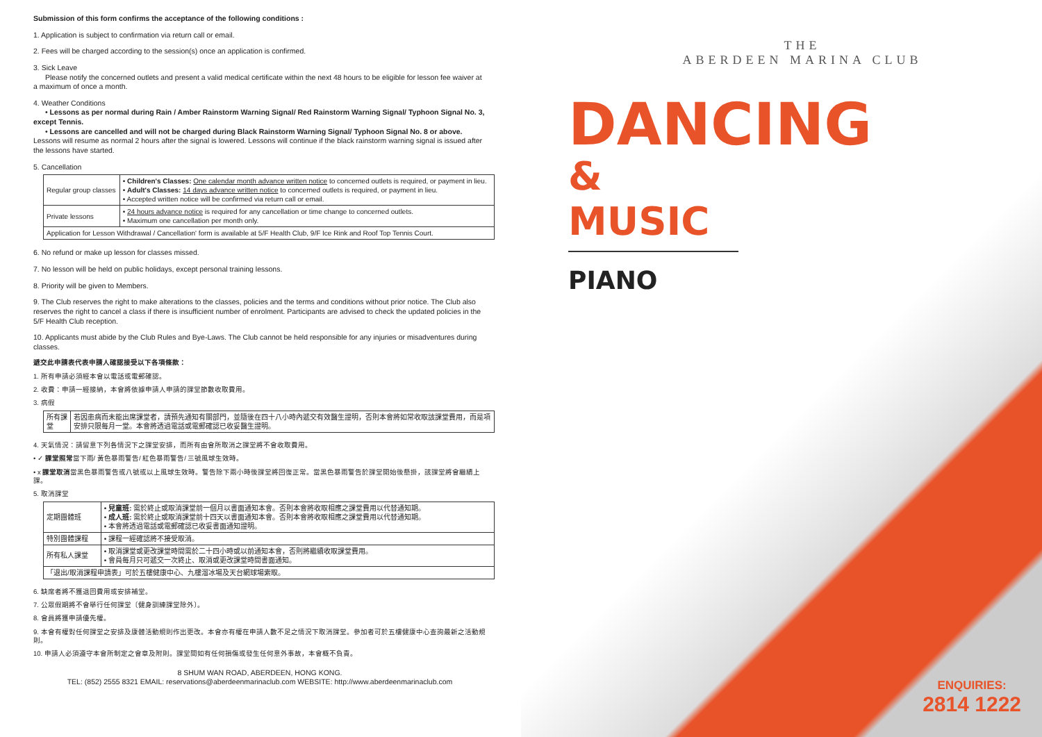Submission of this form confirms the acceptance of the following conditions :
1. Application is subject to confirmation via return call or email.
2. Fees will be charged according to the session(s) once an application is confirmed.
3. Sick Leave
Please notify the concerned outlets and present a valid medical certificate within the next 48 hours to be eligible for lesson fee waiver at a maximum of once a month.
4. Weather Conditions
• Lessons as per normal during Rain / Amber Rainstorm Warning Signal/ Red Rainstorm Warning Signal/ Typhoon Signal No. 3, except Tennis.
• Lessons are cancelled and will not be charged during Black Rainstorm Warning Signal/ Typhoon Signal No. 8 or above. Lessons will resume as normal 2 hours after the signal is lowered. Lessons will continue if the black rainstorm warning signal is issued after the lessons have started.
5. Cancellation
| Regular group classes | • Children's Classes: One calendar month advance written notice to concerned outlets is required, or payment in lieu. • Adult's Classes: 14 days advance written notice to concerned outlets is required, or payment in lieu. • Accepted written notice will be confirmed via return call or email. |
| Private lessons | • 24 hours advance notice is required for any cancellation or time change to concerned outlets. • Maximum one cancellation per month only. |
| Application for Lesson Withdrawal / Cancellation' form is available at 5/F Health Club, 9/F Ice Rink and Roof Top Tennis Court. | |
6. No refund or make up lesson for classes missed.
7. No lesson will be held on public holidays, except personal training lessons.
8. Priority will be given to Members.
9. The Club reserves the right to make alterations to the classes, policies and the terms and conditions without prior notice. The Club also reserves the right to cancel a class if there is insufficient number of enrolment. Participants are advised to check the updated policies in the 5/F Health Club reception.
10. Applicants must abide by the Club Rules and Bye-Laws. The Club cannot be held responsible for any injuries or misadventures during classes.
遞交此申請表代表申請人確認接受以下各項條款：
1. 所有申請必須經本會以電話或電郵確認。
2. 收費：申請一經接納，本會將依據申請人申請的課堂節數收取費用。
3. 病假
| 所有課堂 | 若因患病而未能出席課堂者，請預先通知有關部門，並隨後在四十八小時內遞交有效醫生證明，否則本會將如常收取該課堂費用，而是項安排只限每月一堂。本會將透過電話或電郵確認已收妥醫生證明。 |
4. 天氣情況：請留意下列各情況下之課堂安排，而所有由會所取消之課堂將不會收取費用。
• ✓ 課堂照常當下雨/ 黃色暴雨警告/ 紅色暴雨警告/ 三號風球生效時。
• x 課堂取消當黑色暴雨警告或八號或以上風球生效時。警告除下兩小時後課堂將回復正常。當黑色暴雨警告於課堂開始後懸掛，該課堂將會繼續上課。
5. 取消課堂
| 定期團體班 | • 兒童班: 需於終止或取消課堂前一個月以書面通知本會。否則本會將收取相應之課堂費用以代替通知期。 • 成人班: 需於終止或取消課堂前十四天以書面通知本會。否則本會將收取相應之課堂費用以代替通知期。 • 本會將透過電話或電郵確認已收妥書面通知證明。 |
| 特別團體課程 | • 課程一經確認將不接受取消。 |
| 所有私人課堂 | • 取消課堂或更改課堂時間需於二十四小時或以前通知本會，否則將繼續收取課堂費用。 • 會員每月只可遞交一次終止、取消或更改課堂時間書面通知。 |
| 「退出/取消課程申請表」可於五樓健康中心、九樓溜冰場及天台網球場索取。 | |
6. 缺席者將不獲退回費用或安排補堂。
7. 公眾假期將不會舉行任何課堂〔健身訓練課堂除外〕。
8. 會員將獲申請優先權。
9. 本會有權對任何課堂之安排及康體活動規則作出更改。本會亦有權在申請人數不足之情況下取消課堂。參加者可於五樓健康中心查詢最新之活動規則。
10. 申請人必須遵守本會所制定之會章及附則。課堂間如有任何損傷或發生任何意外事故，本會概不負責。
8 SHUM WAN ROAD, ABERDEEN, HONG KONG.
TEL: (852) 2555 8321 EMAIL: reservations@aberdeenmarinaclub.com WEBSITE: http://www.aberdeenmarinaclub.com
THE
ABERDEEN MARINA CLUB
DANCING
& MUSIC
PIANO
ENQUIRIES:
2814 1222